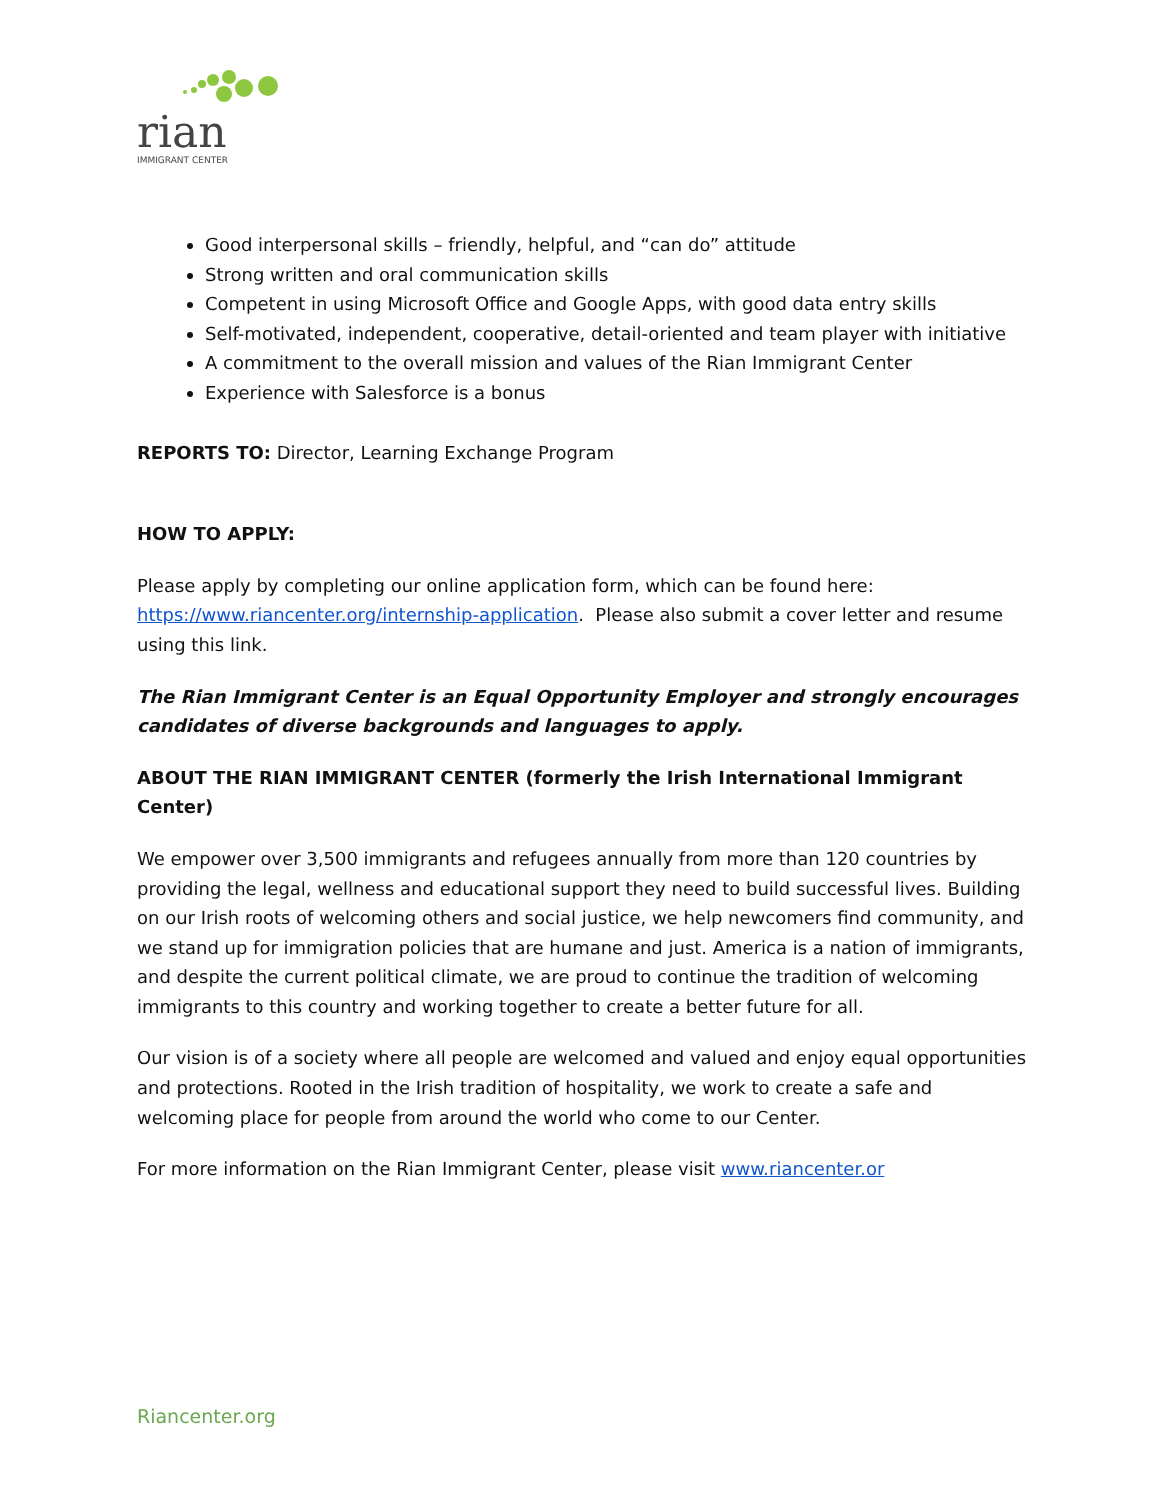rian
IMMIGRANT CENTER
Good interpersonal skills – friendly, helpful, and “can do” attitude
Strong written and oral communication skills
Competent in using Microsoft Office and Google Apps, with good data entry skills
Self-motivated, independent, cooperative, detail-oriented and team player with initiative
A commitment to the overall mission and values of the Rian Immigrant Center
Experience with Salesforce is a bonus
REPORTS TO: Director, Learning Exchange Program
HOW TO APPLY:
Please apply by completing our online application form, which can be found here: https://www.riancenter.org/internship-application. Please also submit a cover letter and resume using this link.
The Rian Immigrant Center is an Equal Opportunity Employer and strongly encourages candidates of diverse backgrounds and languages to apply.
ABOUT THE RIAN IMMIGRANT CENTER (formerly the Irish International Immigrant Center)
We empower over 3,500 immigrants and refugees annually from more than 120 countries by providing the legal, wellness and educational support they need to build successful lives. Building on our Irish roots of welcoming others and social justice, we help newcomers find community, and we stand up for immigration policies that are humane and just. America is a nation of immigrants, and despite the current political climate, we are proud to continue the tradition of welcoming immigrants to this country and working together to create a better future for all.
Our vision is of a society where all people are welcomed and valued and enjoy equal opportunities and protections. Rooted in the Irish tradition of hospitality, we work to create a safe and welcoming place for people from around the world who come to our Center.
For more information on the Rian Immigrant Center, please visit www.riancenter.or
Riancenter.org